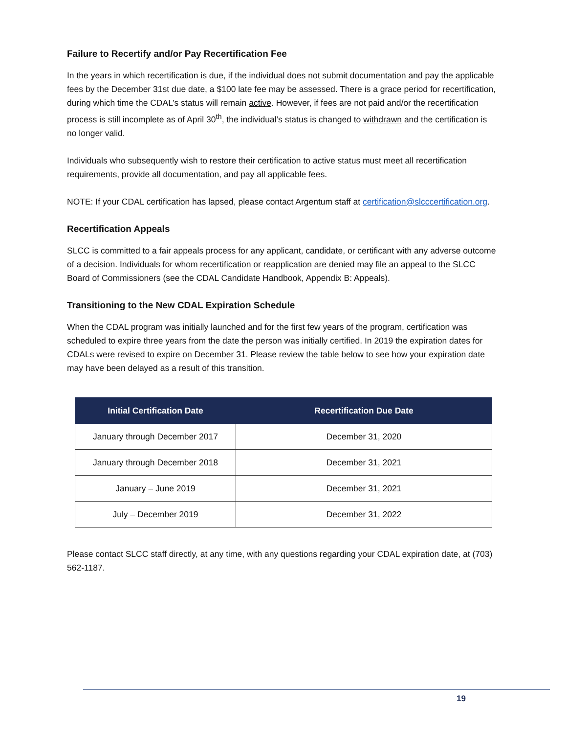Failure to Recertify and/or Pay Recertification Fee
In the years in which recertification is due, if the individual does not submit documentation and pay the applicable fees by the December 31st due date, a $100 late fee may be assessed. There is a grace period for recertification, during which time the CDAL’s status will remain active. However, if fees are not paid and/or the recertification process is still incomplete as of April 30<sup>th</sup>, the individual’s status is changed to withdrawn and the certification is no longer valid.
Individuals who subsequently wish to restore their certification to active status must meet all recertification requirements, provide all documentation, and pay all applicable fees.
NOTE: If your CDAL certification has lapsed, please contact Argentum staff at certification@slcccertification.org.
Recertification Appeals
SLCC is committed to a fair appeals process for any applicant, candidate, or certificant with any adverse outcome of a decision. Individuals for whom recertification or reapplication are denied may file an appeal to the SLCC Board of Commissioners (see the CDAL Candidate Handbook, Appendix B: Appeals).
Transitioning to the New CDAL Expiration Schedule
When the CDAL program was initially launched and for the first few years of the program, certification was scheduled to expire three years from the date the person was initially certified. In 2019 the expiration dates for CDALs were revised to expire on December 31. Please review the table below to see how your expiration date may have been delayed as a result of this transition.
| Initial Certification Date | Recertification Due Date |
| --- | --- |
| January through December 2017 | December 31, 2020 |
| January through December 2018 | December 31, 2021 |
| January – June 2019 | December 31, 2021 |
| July – December 2019 | December 31, 2022 |
Please contact SLCC staff directly, at any time, with any questions regarding your CDAL expiration date, at (703) 562-1187.
19